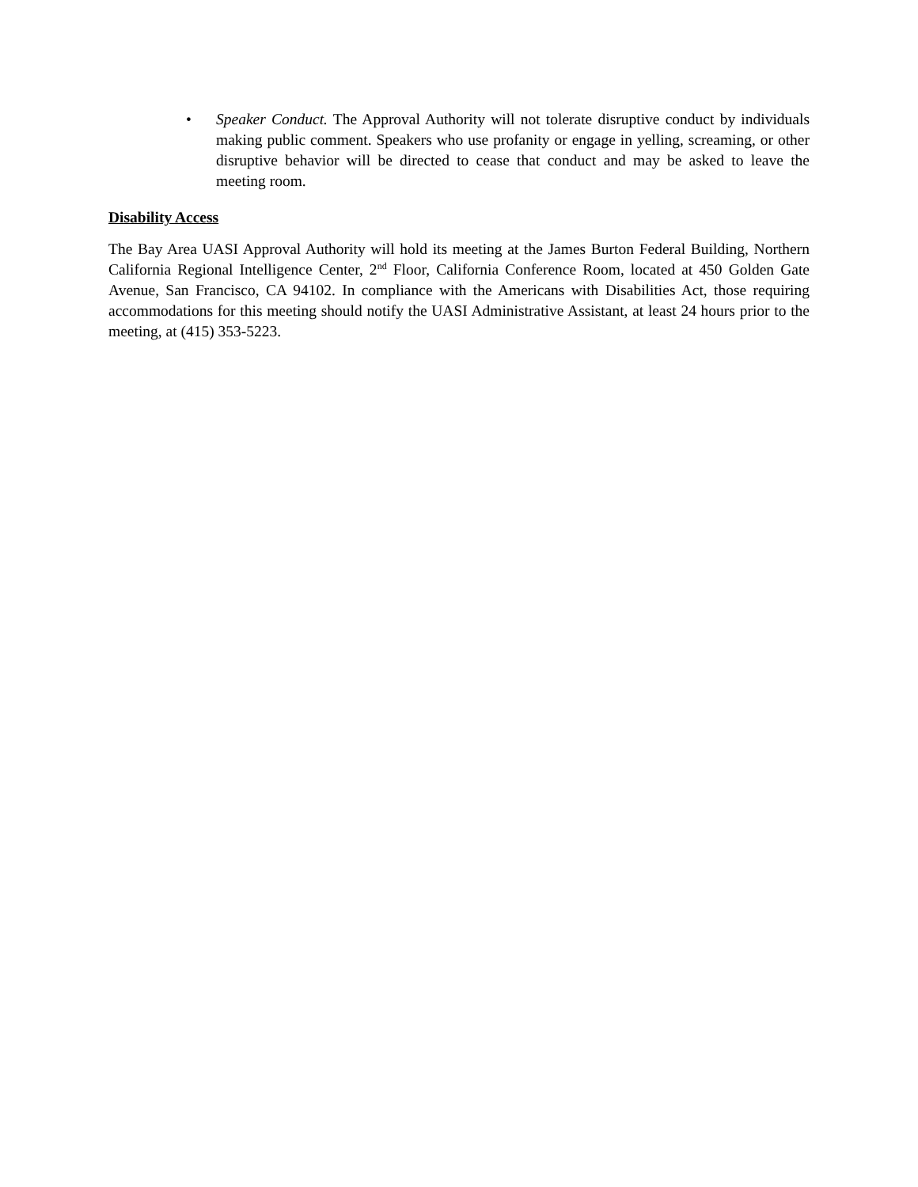• Speaker Conduct. The Approval Authority will not tolerate disruptive conduct by individuals making public comment. Speakers who use profanity or engage in yelling, screaming, or other disruptive behavior will be directed to cease that conduct and may be asked to leave the meeting room.
Disability Access
The Bay Area UASI Approval Authority will hold its meeting at the James Burton Federal Building, Northern California Regional Intelligence Center, 2<sup>nd</sup> Floor, California Conference Room, located at 450 Golden Gate Avenue, San Francisco, CA 94102. In compliance with the Americans with Disabilities Act, those requiring accommodations for this meeting should notify the UASI Administrative Assistant, at least 24 hours prior to the meeting, at (415) 353-5223.